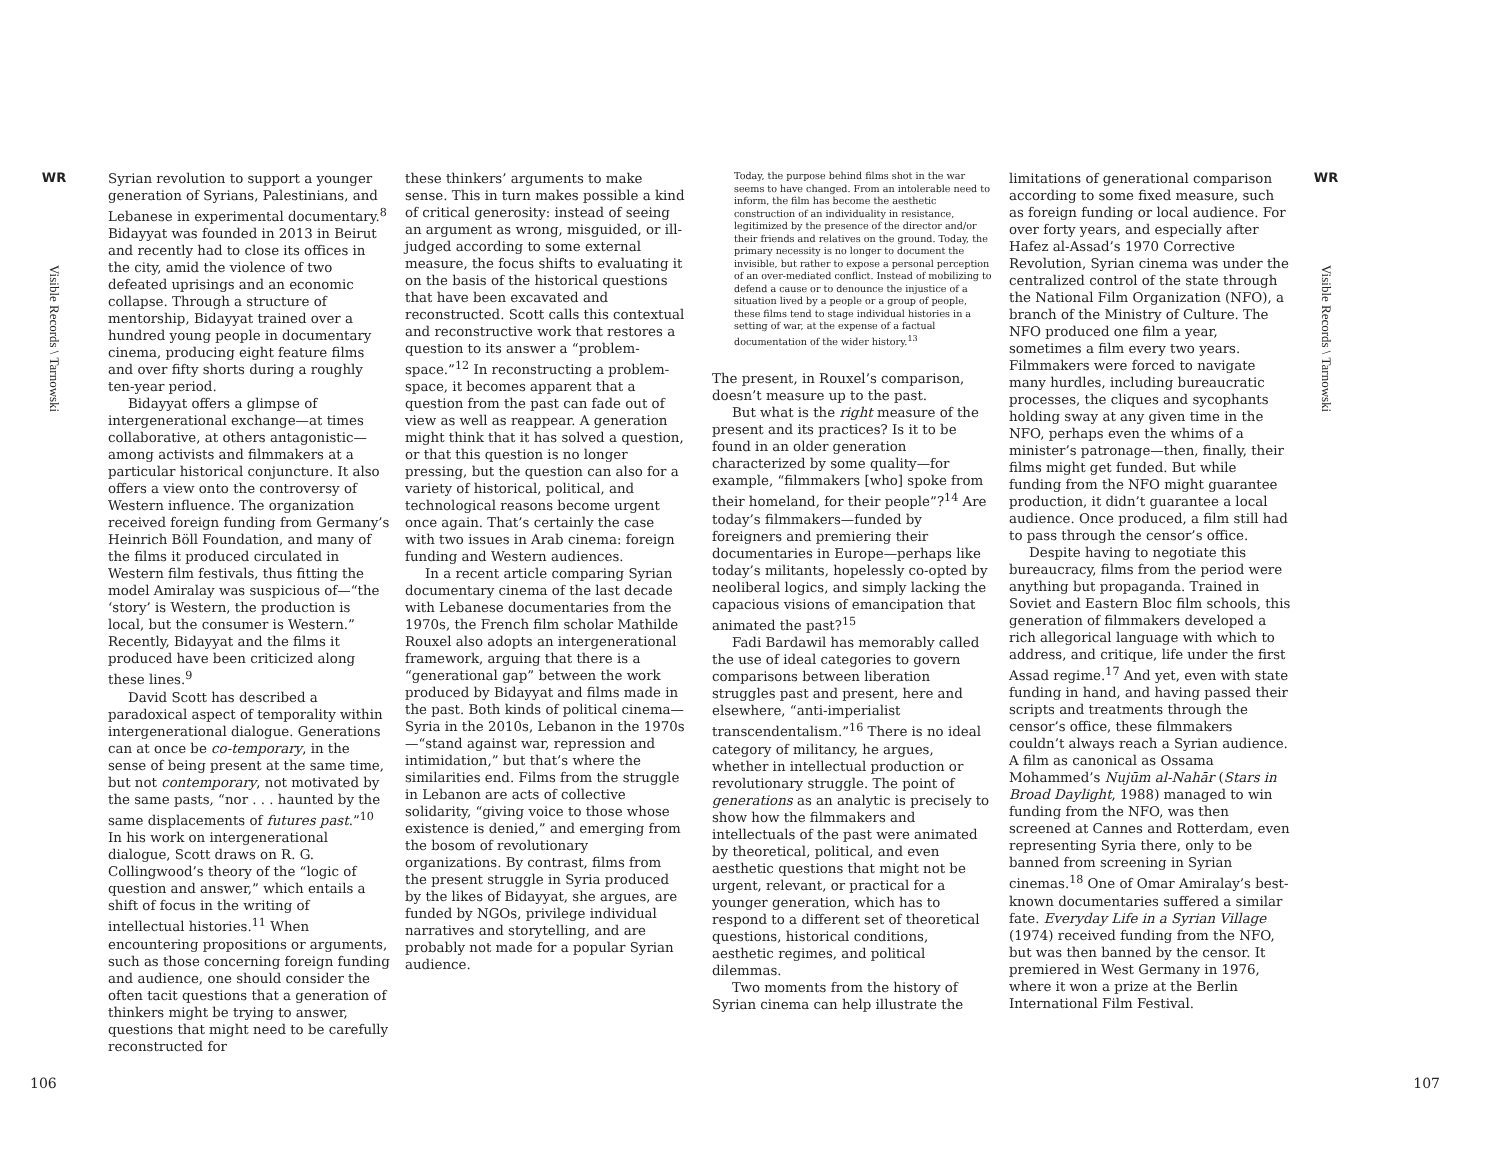WR
Visible Records \ Tarnowski
Syrian revolution to support a younger generation of Syrians, Palestinians, and Lebanese in experimental documentary.<sup>8</sup> Bidayyat was founded in 2013 in Beirut and recently had to close its offices in the city, amid the violence of two defeated uprisings and an economic collapse. Through a structure of mentorship, Bidayyat trained over a hundred young people in documentary cinema, producing eight feature films and over fifty shorts during a roughly ten-year period.
Bidayyat offers a glimpse of intergenerational exchange—at times collaborative, at others antagonistic—among activists and filmmakers at a particular historical conjuncture. It also offers a view onto the controversy of Western influence. The organization received foreign funding from Germany’s Heinrich Böll Foundation, and many of the films it produced circulated in Western film festivals, thus fitting the model Amiralay was suspicious of—“the ‘story’ is Western, the production is local, but the consumer is Western.” Recently, Bidayyat and the films it produced have been criticized along these lines.<sup>9</sup>
David Scott has described a paradoxical aspect of temporality within intergenerational dialogue. Generations can at once be co-temporary, in the sense of being present at the same time, but not contemporary, not motivated by the same pasts, “nor . . . haunted by the same displacements of futures past.”<sup>10</sup> In his work on intergenerational dialogue, Scott draws on R. G. Collingwood’s theory of the “logic of question and answer,” which entails a shift of focus in the writing of intellectual histories.<sup>11</sup> When encountering propositions or arguments, such as those concerning foreign funding and audience, one should consider the often tacit questions that a generation of thinkers might be trying to answer, questions that might need to be carefully reconstructed for
these thinkers’ arguments to make sense. This in turn makes possible a kind of critical generosity: instead of seeing an argument as wrong, misguided, or ill-judged according to some external measure, the focus shifts to evaluating it on the basis of the historical questions that have been excavated and reconstructed. Scott calls this contextual and reconstructive work that restores a question to its answer a “problem-space.”<sup>12</sup> In reconstructing a problem-space, it becomes apparent that a question from the past can fade out of view as well as reappear. A generation might think that it has solved a question, or that this question is no longer pressing, but the question can also for a variety of historical, political, and technological reasons become urgent once again. That’s certainly the case with two issues in Arab cinema: foreign funding and Western audiences.
In a recent article comparing Syrian documentary cinema of the last decade with Lebanese documentaries from the 1970s, the French film scholar Mathilde Rouxel also adopts an intergenerational framework, arguing that there is a “generational gap” between the work produced by Bidayyat and films made in the past. Both kinds of political cinema—Syria in the 2010s, Lebanon in the 1970s—“stand against war, repression and intimidation,” but that’s where the similarities end. Films from the struggle in Lebanon are acts of collective solidarity, “giving voice to those whose existence is denied,” and emerging from the bosom of revolutionary organizations. By contrast, films from the present struggle in Syria produced by the likes of Bidayyat, she argues, are funded by NGOs, privilege individual narratives and storytelling, and are probably not made for a popular Syrian audience.
Today, the purpose behind films shot in the war seems to have changed. From an intolerable need to inform, the film has become the aesthetic construction of an individuality in resistance, legitimized by the presence of the director and/or their friends and relatives on the ground. Today, the primary necessity is no longer to document the invisible, but rather to expose a personal perception of an over-mediated conflict. Instead of mobilizing to defend a cause or to denounce the injustice of a situation lived by a people or a group of people, these films tend to stage individual histories in a setting of war, at the expense of a factual documentation of the wider history.<sup>13</sup>
The present, in Rouxel’s comparison, doesn’t measure up to the past.
But what is the right measure of the present and its practices? Is it to be found in an older generation characterized by some quality—for example, “filmmakers [who] spoke from their homeland, for their people”?<sup>14</sup> Are today’s filmmakers—funded by foreigners and premiering their documentaries in Europe—perhaps like today’s militants, hopelessly co-opted by neoliberal logics, and simply lacking the capacious visions of emancipation that animated the past?<sup>15</sup>
Fadi Bardawil has memorably called the use of ideal categories to govern comparisons between liberation struggles past and present, here and elsewhere, “anti-imperialist transcendentalism.”<sup>16</sup> There is no ideal category of militancy, he argues, whether in intellectual production or revolutionary struggle. The point of generations as an analytic is precisely to show how the filmmakers and intellectuals of the past were animated by theoretical, political, and even aesthetic questions that might not be urgent, relevant, or practical for a younger generation, which has to respond to a different set of theoretical questions, historical conditions, aesthetic regimes, and political dilemmas.
Two moments from the history of Syrian cinema can help illustrate the
limitations of generational comparison according to some fixed measure, such as foreign funding or local audience. For over forty years, and especially after Hafez al-Assad’s 1970 Corrective Revolution, Syrian cinema was under the centralized control of the state through the National Film Organization (NFO), a branch of the Ministry of Culture. The NFO produced one film a year, sometimes a film every two years. Filmmakers were forced to navigate many hurdles, including bureaucratic processes, the cliques and sycophants holding sway at any given time in the NFO, perhaps even the whims of a minister’s patronage—then, finally, their films might get funded. But while funding from the NFO might guarantee production, it didn’t guarantee a local audience. Once produced, a film still had to pass through the censor’s office.
Despite having to negotiate this bureaucracy, films from the period were anything but propaganda. Trained in Soviet and Eastern Bloc film schools, this generation of filmmakers developed a rich allegorical language with which to address, and critique, life under the first Assad regime.<sup>17</sup> And yet, even with state funding in hand, and having passed their scripts and treatments through the censor’s office, these filmmakers couldn’t always reach a Syrian audience. A film as canonical as Ossama Mohammed’s Nujūm al-Nahār (Stars in Broad Daylight, 1988) managed to win funding from the NFO, was then screened at Cannes and Rotterdam, even representing Syria there, only to be banned from screening in Syrian cinemas.<sup>18</sup> One of Omar Amiralay’s best-known documentaries suffered a similar fate. Everyday Life in a Syrian Village (1974) received funding from the NFO, but was then banned by the censor. It premiered in West Germany in 1976, where it won a prize at the Berlin International Film Festival.
WR
Visible Records \ Tarnowski
106 107